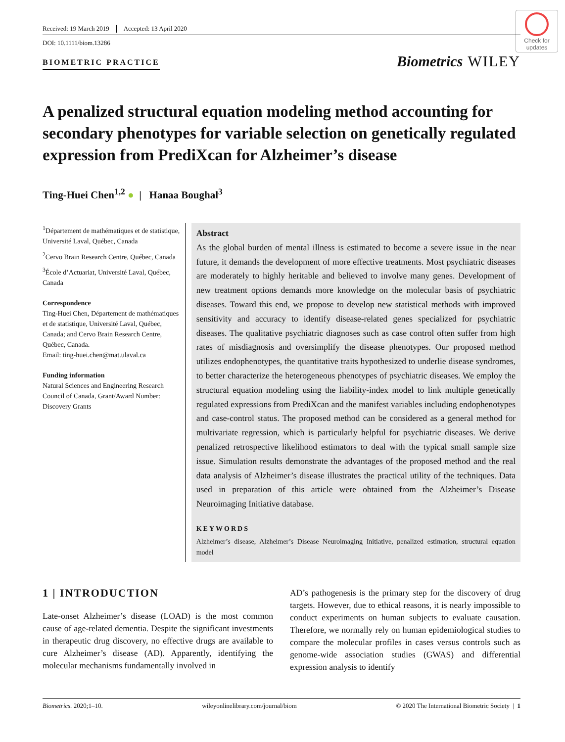Check for updates
Received: 19 March 2019 Accepted: 13 April 2020
DOI: 10.1111/biom.13286
BIOMETRIC PRACTICE
Biometrics WILEY
A penalized structural equation modeling method accounting for secondary phenotypes for variable selection on genetically regulated expression from PrediXcan for Alzheimer’s disease
Ting-Huei Chen<sup>1,2</sup> ● | Hanaa Boughal<sup>3</sup>
<sup>1</sup> Département de mathématiques et de statistique, Université Laval, Québec, Canada
<sup>2</sup> Cervo Brain Research Centre, Québec, Canada
<sup>3</sup> École d’Actuariat, Université Laval, Québec, Canada
Correspondence
Ting-Huei Chen, Département de mathématiques et de statistique, Université Laval, Québec, Canada; and Cervo Brain Research Centre, Québec, Canada.
Email: ting-huei.chen@mat.ulaval.ca
Funding information
Natural Sciences and Engineering Research Council of Canada, Grant/Award Number: Discovery Grants
Abstract
As the global burden of mental illness is estimated to become a severe issue in the near future, it demands the development of more effective treatments. Most psychiatric diseases are moderately to highly heritable and believed to involve many genes. Development of new treatment options demands more knowledge on the molecular basis of psychiatric diseases. Toward this end, we propose to develop new statistical methods with improved sensitivity and accuracy to identify disease-related genes specialized for psychiatric diseases. The qualitative psychiatric diagnoses such as case control often suffer from high rates of misdiagnosis and oversimplify the disease phenotypes. Our proposed method utilizes endophenotypes, the quantitative traits hypothesized to underlie disease syndromes, to better characterize the heterogeneous phenotypes of psychiatric diseases. We employ the structural equation modeling using the liability-index model to link multiple genetically regulated expressions from PrediXcan and the manifest variables including endophenotypes and case-control status. The proposed method can be considered as a general method for multivariate regression, which is particularly helpful for psychiatric diseases. We derive penalized retrospective likelihood estimators to deal with the typical small sample size issue. Simulation results demonstrate the advantages of the proposed method and the real data analysis of Alzheimer’s disease illustrates the practical utility of the techniques. Data used in preparation of this article were obtained from the Alzheimer’s Disease Neuroimaging Initiative database.
KEYWORDS
Alzheimer’s disease, Alzheimer’s Disease Neuroimaging Initiative, penalized estimation, structural equation model
1 | INTRODUCTION
Late-onset Alzheimer’s disease (LOAD) is the most common cause of age-related dementia. Despite the significant investments in therapeutic drug discovery, no effective drugs are available to cure Alzheimer’s disease (AD). Apparently, identifying the molecular mechanisms fundamentally involved in
AD’s pathogenesis is the primary step for the discovery of drug targets. However, due to ethical reasons, it is nearly impossible to conduct experiments on human subjects to evaluate causation. Therefore, we normally rely on human epidemiological studies to compare the molecular profiles in cases versus controls such as genome-wide association studies (GWAS) and differential expression analysis to identify
Biometrics. 2020;1–10. wileyonlinelibrary.com/journal/biom © 2020 The International Biometric Society | 1